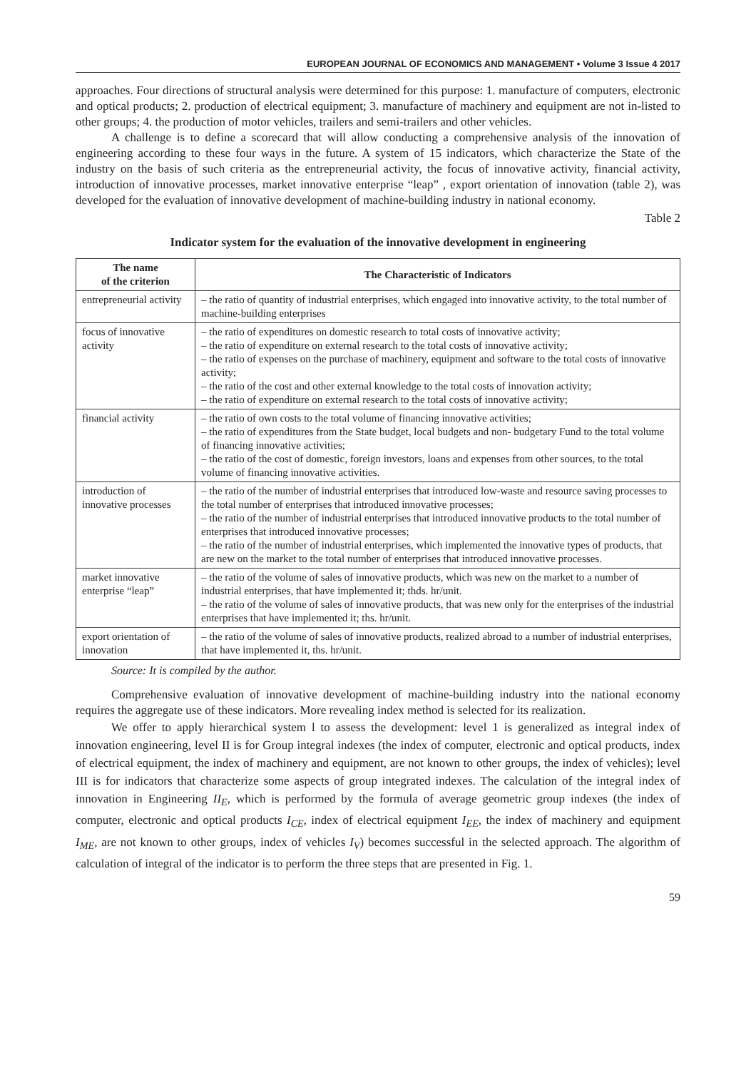EUROPEAN JOURNAL OF ECONOMICS AND MANAGEMENT • Volume 3 Issue 4 2017
approaches. Four directions of structural analysis were determined for this purpose: 1. manufacture of computers, electronic and optical products; 2. production of electrical equipment; 3. manufacture of machinery and equipment are not in-listed to other groups; 4. the production of motor vehicles, trailers and semi-trailers and other vehicles.
A challenge is to define a scorecard that will allow conducting a comprehensive analysis of the innovation of engineering according to these four ways in the future. A system of 15 indicators, which characterize the State of the industry on the basis of such criteria as the entrepreneurial activity, the focus of innovative activity, financial activity, introduction of innovative processes, market innovative enterprise “leap” , export orientation of innovation (table 2), was developed for the evaluation of innovative development of machine-building industry in national economy.
Table 2
Indicator system for the evaluation of the innovative development in engineering
| The name of the criterion | The Characteristic of Indicators |
| --- | --- |
| entrepreneurial activity | – the ratio of quantity of industrial enterprises, which engaged into innovative activity, to the total number of machine-building enterprises |
| focus of innovative activity | – the ratio of expenditures on domestic research to total costs of innovative activity; – the ratio of expenditure on external research to the total costs of innovative activity; – the ratio of expenses on the purchase of machinery, equipment and software to the total costs of innovative activity; – the ratio of the cost and other external knowledge to the total costs of innovation activity; – the ratio of expenditure on external research to the total costs of innovative activity; |
| financial activity | – the ratio of own costs to the total volume of financing innovative activities; – the ratio of expenditures from the State budget, local budgets and non- budgetary Fund to the total volume of financing innovative activities; – the ratio of the cost of domestic, foreign investors, loans and expenses from other sources, to the total volume of financing innovative activities. |
| introduction of innovative processes | – the ratio of the number of industrial enterprises that introduced low-waste and resource saving processes to the total number of enterprises that introduced innovative processes; – the ratio of the number of industrial enterprises that introduced innovative products to the total number of enterprises that introduced innovative processes; – the ratio of the number of industrial enterprises, which implemented the innovative types of products, that are new on the market to the total number of enterprises that introduced innovative processes. |
| market innovative enterprise “leap” | – the ratio of the volume of sales of innovative products, which was new on the market to a number of industrial enterprises, that have implemented it; thds. hr/unit. – the ratio of the volume of sales of innovative products, that was new only for the enterprises of the industrial enterprises that have implemented it; ths. hr/unit. |
| export orientation of innovation | – the ratio of the volume of sales of innovative products, realized abroad to a number of industrial enterprises, that have implemented it, ths. hr/unit. |
Source: It is compiled by the author.
Comprehensive evaluation of innovative development of machine-building industry into the national economy requires the aggregate use of these indicators. More revealing index method is selected for its realization.
We offer to apply hierarchical system l to assess the development: level 1 is generalized as integral index of innovation engineering, level II is for Group integral indexes (the index of computer, electronic and optical products, index of electrical equipment, the index of machinery and equipment, are not known to other groups, the index of vehicles); level III is for indicators that characterize some aspects of group integrated indexes. The calculation of the integral index of innovation in Engineering II<sub>E</sub>, which is performed by the formula of average geometric group indexes (the index of computer, electronic and optical products I<sub>CE</sub>, index of electrical equipment I<sub>EE</sub>, the index of machinery and equipment I<sub>ME</sub>, are not known to other groups, index of vehicles I<sub>V</sub>) becomes successful in the selected approach. The algorithm of calculation of integral of the indicator is to perform the three steps that are presented in Fig. 1.
59